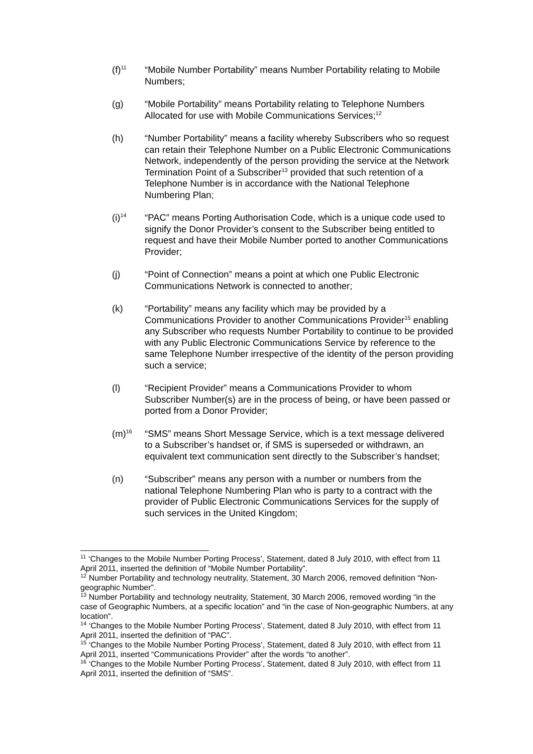(f)<sup>11</sup>
“Mobile Number Portability” means Number Portability relating to Mobile Numbers;
(g) “Mobile Portability” means Portability relating to Telephone Numbers Allocated for use with Mobile Communications Services;<sup>12</sup>
(h) “Number Portability” means a facility whereby Subscribers who so request can retain their Telephone Number on a Public Electronic Communications Network, independently of the person providing the service at the Network Termination Point of a Subscriber<sup>13</sup> provided that such retention of a Telephone Number is in accordance with the National Telephone Numbering Plan;
(i)<sup>14</sup>
“PAC” means Porting Authorisation Code, which is a unique code used to signify the Donor Provider’s consent to the Subscriber being entitled to request and have their Mobile Number ported to another Communications Provider;
(j) “Point of Connection” means a point at which one Public Electronic Communications Network is connected to another;
(k) “Portability” means any facility which may be provided by a Communications Provider to another Communications Provider<sup>15</sup> enabling any Subscriber who requests Number Portability to continue to be provided with any Public Electronic Communications Service by reference to the same Telephone Number irrespective of the identity of the person providing such a service;
(l) “Recipient Provider” means a Communications Provider to whom Subscriber Number(s) are in the process of being, or have been passed or ported from a Donor Provider;
(m)<sup>16</sup>
“SMS” means Short Message Service, which is a text message delivered to a Subscriber’s handset or, if SMS is superseded or withdrawn, an equivalent text communication sent directly to the Subscriber’s handset;
(n) “Subscriber” means any person with a number or numbers from the national Telephone Numbering Plan who is party to a contract with the provider of Public Electronic Communications Services for the supply of such services in the United Kingdom;
<sup>11</sup> ‘Changes to the Mobile Number Porting Process’, Statement, dated 8 July 2010, with effect from 11 April 2011, inserted the definition of “Mobile Number Portability”.
<sup>12</sup> Number Portability and technology neutrality, Statement, 30 March 2006, removed definition “Non-geographic Number”.
<sup>13</sup> Number Portability and technology neutrality, Statement, 30 March 2006, removed wording “in the case of Geographic Numbers, at a specific location” and “in the case of Non-geographic Numbers, at any location“.
<sup>14</sup> ‘Changes to the Mobile Number Porting Process’, Statement, dated 8 July 2010, with effect from 11 April 2011, inserted the definition of “PAC”.
<sup>15</sup> ‘Changes to the Mobile Number Porting Process’, Statement, dated 8 July 2010, with effect from 11 April 2011, inserted “Communications Provider” after the words “to another”.
<sup>16</sup> ‘Changes to the Mobile Number Porting Process’, Statement, dated 8 July 2010, with effect from 11 April 2011, inserted the definition of “SMS”.